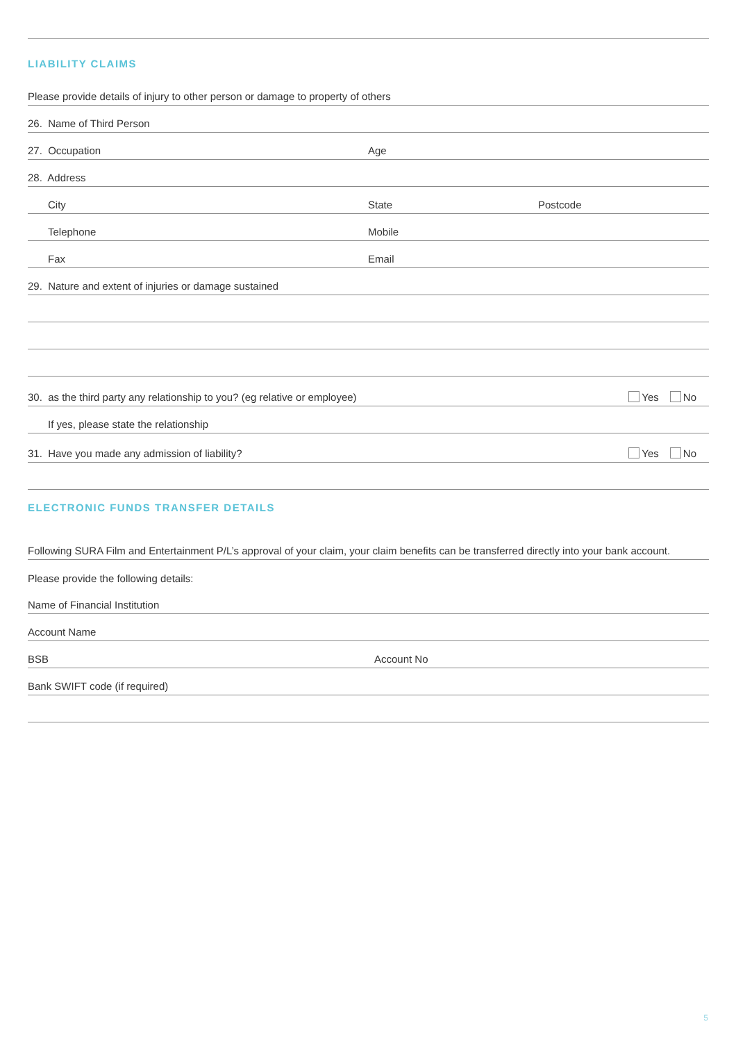LIABILITY CLAIMS
Please provide details of injury to other person or damage to property of others
26. Name of Third Person
27. Occupation Age
28. Address
City State Postcode
Telephone Mobile
Fax Email
29. Nature and extent of injuries or damage sustained
30. as the third party any relationship to you? (eg relative or employee) Yes No
If yes, please state the relationship
31. Have you made any admission of liability? Yes No
ELECTRONIC FUNDS TRANSFER DETAILS
Following SURA Film and Entertainment P/L’s approval of your claim, your claim benefits can be transferred directly into your bank account.
Please provide the following details:
Name of Financial Institution
Account Name
BSB Account No
Bank SWIFT code (if required)
5